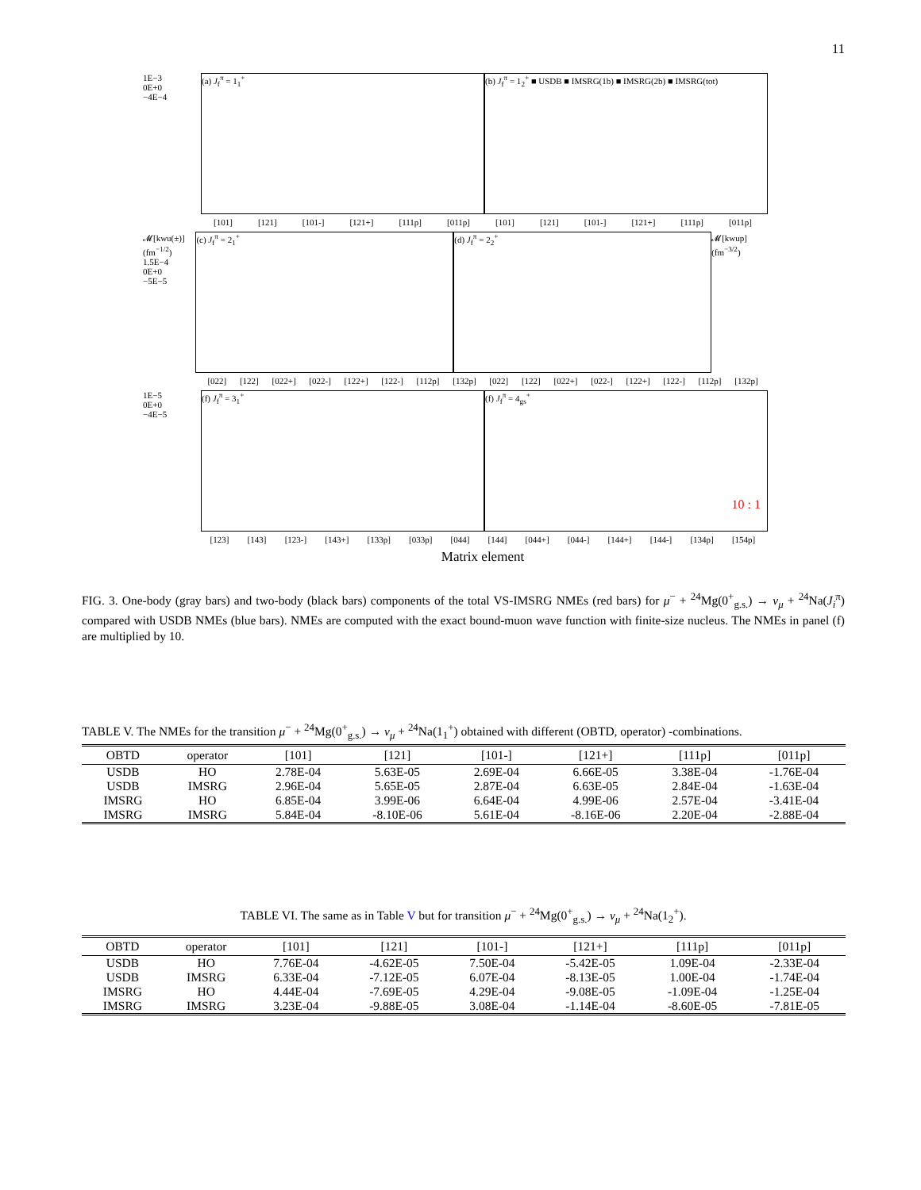11
1E−3
0E+0
−4E−4
(a) J<sub>f</sub><sup>π</sup> = 1<sub>1</sub><sup>+</sup> (b) J<sub>f</sub><sup>π</sup> = 1<sub>2</sub><sup>+</sup> ■ USDB ■ IMSRG(1b) ■ IMSRG(2b) ■ IMSRG(tot)
[101] [121] [101-] [121+] [111p] [011p] [101] [121] [101-] [121+] [111p] [011p]
𝓜[kwu(±)](fm<sup>−1/2</sup>)
1.5E−4
0E+0
−5E−5
(c) J<sub>f</sub><sup>π</sup> = 2<sub>1</sub><sup>+</sup> (d) J<sub>f</sub><sup>π</sup> = 2<sub>2</sub><sup>+</sup>
𝓜[kwup](fm<sup>−3/2</sup>)
[022] [122] [022+] [022-] [122+] [122-] [112p] [132p] [022] [122] [022+] [022-] [122+] [122-] [112p] [132p]
1E−5
0E+0
−4E−5
(f) J<sub>f</sub><sup>π</sup> = 3<sub>1</sub><sup>+</sup> (f) J<sub>f</sub><sup>π</sup> = 4<sub>gs</sub><sup>+</sup>
10 : 1
[123] [143] [123-] [143+] [133p] [033p] [044] [144] [044+] [044-] [144+] [144-] [134p] [154p]
Matrix element
FIG. 3. One-body (gray bars) and two-body (black bars) components of the total VS-IMSRG NMEs (red bars) for μ<sup>−</sup> + <sup>24</sup>Mg(0<sup>+</sup><sub>g.s.</sub>) → ν<sub>μ</sub> + <sup>24</sup>Na(J<sub>i</sub><sup>π</sup>) compared with USDB NMEs (blue bars). NMEs are computed with the exact bound-muon wave function with finite-size nucleus. The NMEs in panel (f) are multiplied by 10.
TABLE V. The NMEs for the transition μ<sup>−</sup> + <sup>24</sup>Mg(0<sup>+</sup><sub>g.s.</sub>) → ν<sub>μ</sub> + <sup>24</sup>Na(1<sub>1</sub><sup>+</sup>) obtained with different (OBTD, operator) -combinations.
| OBTD | operator | [101] | [121] | [101-] | [121+] | [111p] | [011p] |
| --- | --- | --- | --- | --- | --- | --- | --- |
| USDB | HO | 2.78E-04 | 5.63E-05 | 2.69E-04 | 6.66E-05 | 3.38E-04 | -1.76E-04 |
| USDB | IMSRG | 2.96E-04 | 5.65E-05 | 2.87E-04 | 6.63E-05 | 2.84E-04 | -1.63E-04 |
| IMSRG | HO | 6.85E-04 | 3.99E-06 | 6.64E-04 | 4.99E-06 | 2.57E-04 | -3.41E-04 |
| IMSRG | IMSRG | 5.84E-04 | -8.10E-06 | 5.61E-04 | -8.16E-06 | 2.20E-04 | -2.88E-04 |
TABLE VI. The same as in Table V but for transition μ<sup>−</sup> + <sup>24</sup>Mg(0<sup>+</sup><sub>g.s.</sub>) → ν<sub>μ</sub> + <sup>24</sup>Na(1<sub>2</sub><sup>+</sup>).
| OBTD | operator | [101] | [121] | [101-] | [121+] | [111p] | [011p] |
| --- | --- | --- | --- | --- | --- | --- | --- |
| USDB | HO | 7.76E-04 | -4.62E-05 | 7.50E-04 | -5.42E-05 | 1.09E-04 | -2.33E-04 |
| USDB | IMSRG | 6.33E-04 | -7.12E-05 | 6.07E-04 | -8.13E-05 | 1.00E-04 | -1.74E-04 |
| IMSRG | HO | 4.44E-04 | -7.69E-05 | 4.29E-04 | -9.08E-05 | -1.09E-04 | -1.25E-04 |
| IMSRG | IMSRG | 3.23E-04 | -9.88E-05 | 3.08E-04 | -1.14E-04 | -8.60E-05 | -7.81E-05 |